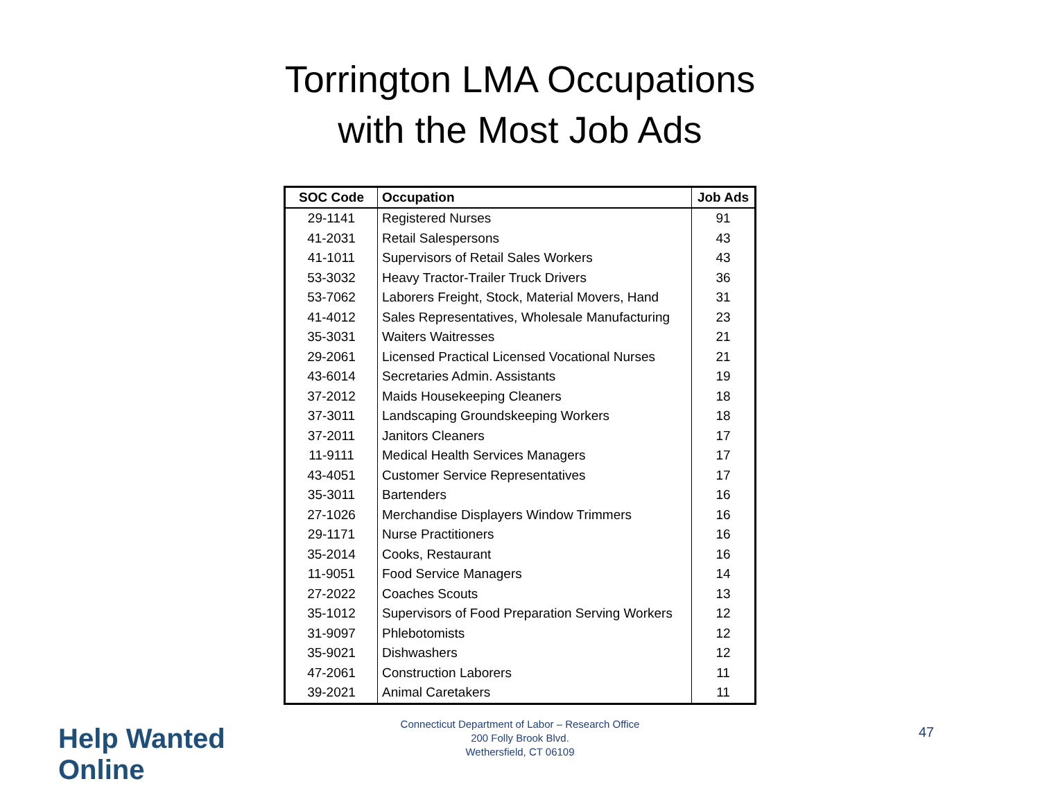Torrington LMA Occupations
with the Most Job Ads
| SOC Code | Occupation | Job Ads |
| --- | --- | --- |
| 29-1141 | Registered Nurses | 91 |
| 41-2031 | Retail Salespersons | 43 |
| 41-1011 | Supervisors of Retail Sales Workers | 43 |
| 53-3032 | Heavy Tractor-Trailer Truck Drivers | 36 |
| 53-7062 | Laborers Freight, Stock, Material Movers, Hand | 31 |
| 41-4012 | Sales Representatives, Wholesale Manufacturing | 23 |
| 35-3031 | Waiters Waitresses | 21 |
| 29-2061 | Licensed Practical Licensed Vocational Nurses | 21 |
| 43-6014 | Secretaries Admin. Assistants | 19 |
| 37-2012 | Maids Housekeeping Cleaners | 18 |
| 37-3011 | Landscaping Groundskeeping Workers | 18 |
| 37-2011 | Janitors Cleaners | 17 |
| 11-9111 | Medical Health Services Managers | 17 |
| 43-4051 | Customer Service Representatives | 17 |
| 35-3011 | Bartenders | 16 |
| 27-1026 | Merchandise Displayers Window Trimmers | 16 |
| 29-1171 | Nurse Practitioners | 16 |
| 35-2014 | Cooks, Restaurant | 16 |
| 11-9051 | Food Service Managers | 14 |
| 27-2022 | Coaches Scouts | 13 |
| 35-1012 | Supervisors of Food Preparation Serving Workers | 12 |
| 31-9097 | Phlebotomists | 12 |
| 35-9021 | Dishwashers | 12 |
| 47-2061 | Construction Laborers | 11 |
| 39-2021 | Animal Caretakers | 11 |
Help Wanted Online
Connecticut Department of Labor – Research Office
200 Folly Brook Blvd.
Wethersfield, CT 06109
47